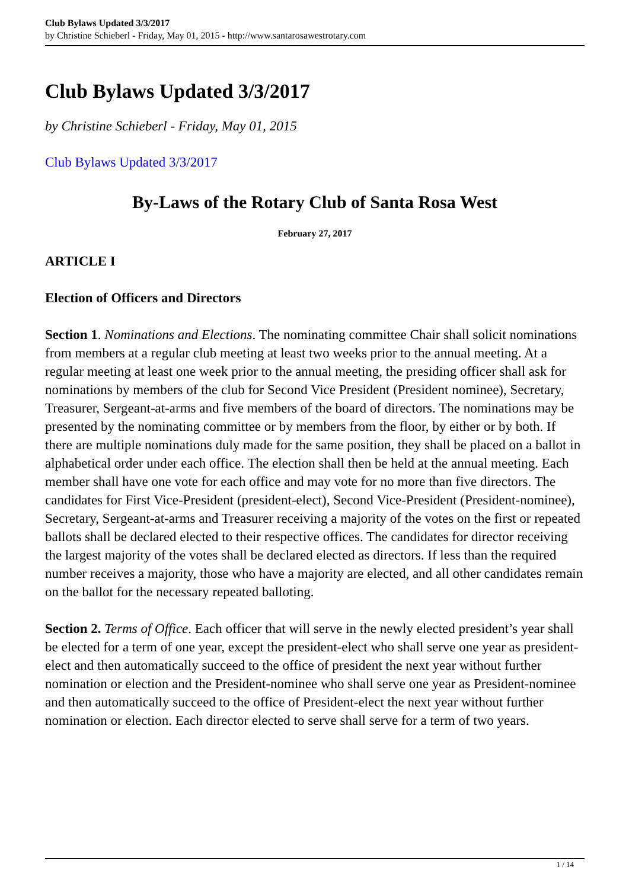Club Bylaws Updated 3/3/2017
by Christine Schieberl - Friday, May 01, 2015 - http://www.santarosawestrotary.com
Club Bylaws Updated 3/3/2017
by Christine Schieberl - Friday, May 01, 2015
Club Bylaws Updated 3/3/2017
By-Laws of the Rotary Club of Santa Rosa West
February 27, 2017
ARTICLE I
Election of Officers and Directors
Section 1. Nominations and Elections. The nominating committee Chair shall solicit nominations from members at a regular club meeting at least two weeks prior to the annual meeting. At a regular meeting at least one week prior to the annual meeting, the presiding officer shall ask for nominations by members of the club for Second Vice President (President nominee), Secretary, Treasurer, Sergeant-at-arms and five members of the board of directors. The nominations may be presented by the nominating committee or by members from the floor, by either or by both. If there are multiple nominations duly made for the same position, they shall be placed on a ballot in alphabetical order under each office. The election shall then be held at the annual meeting. Each member shall have one vote for each office and may vote for no more than five directors. The candidates for First Vice-President (president-elect), Second Vice-President (President-nominee), Secretary, Sergeant-at-arms and Treasurer receiving a majority of the votes on the first or repeated ballots shall be declared elected to their respective offices. The candidates for director receiving the largest majority of the votes shall be declared elected as directors. If less than the required number receives a majority, those who have a majority are elected, and all other candidates remain on the ballot for the necessary repeated balloting.
Section 2. Terms of Office. Each officer that will serve in the newly elected president’s year shall be elected for a term of one year, except the president-elect who shall serve one year as president-elect and then automatically succeed to the office of president the next year without further nomination or election and the President-nominee who shall serve one year as President-nominee and then automatically succeed to the office of President-elect the next year without further nomination or election. Each director elected to serve shall serve for a term of two years.
1 / 14